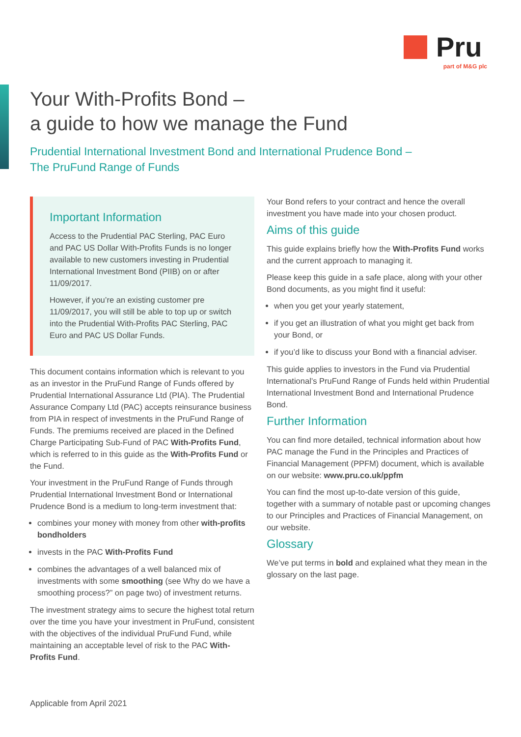Pru
part of M&G plc
Your With-Profits Bond –
a guide to how we manage the Fund
Prudential International Investment Bond and International Prudence Bond –
The PruFund Range of Funds
Important Information
Access to the Prudential PAC Sterling, PAC Euro and PAC US Dollar With-Profits Funds is no longer available to new customers investing in Prudential International Investment Bond (PIIB) on or after 11/09/2017.
However, if you’re an existing customer pre 11/09/2017, you will still be able to top up or switch into the Prudential With-Profits PAC Sterling, PAC Euro and PAC US Dollar Funds.
This document contains information which is relevant to you as an investor in the PruFund Range of Funds offered by Prudential International Assurance Ltd (PIA). The Prudential Assurance Company Ltd (PAC) accepts reinsurance business from PIA in respect of investments in the PruFund Range of Funds. The premiums received are placed in the Defined Charge Participating Sub-Fund of PAC With-Profits Fund, which is referred to in this guide as the With-Profits Fund or the Fund.
Your investment in the PruFund Range of Funds through Prudential International Investment Bond or International Prudence Bond is a medium to long-term investment that:
combines your money with money from other with-profits bondholders
invests in the PAC With-Profits Fund
combines the advantages of a well balanced mix of investments with some smoothing (see Why do we have a smoothing process?” on page two) of investment returns.
The investment strategy aims to secure the highest total return over the time you have your investment in PruFund, consistent with the objectives of the individual PruFund Fund, while maintaining an acceptable level of risk to the PAC With-Profits Fund.
Your Bond refers to your contract and hence the overall investment you have made into your chosen product.
Aims of this guide
This guide explains briefly how the With-Profits Fund works and the current approach to managing it.
Please keep this guide in a safe place, along with your other Bond documents, as you might find it useful:
when you get your yearly statement,
if you get an illustration of what you might get back from your Bond, or
if you’d like to discuss your Bond with a financial adviser.
This guide applies to investors in the Fund via Prudential International’s PruFund Range of Funds held within Prudential International Investment Bond and International Prudence Bond.
Further Information
You can find more detailed, technical information about how PAC manage the Fund in the Principles and Practices of Financial Management (PPFM) document, which is available on our website: www.pru.co.uk/ppfm
You can find the most up-to-date version of this guide, together with a summary of notable past or upcoming changes to our Principles and Practices of Financial Management, on our website.
Glossary
We’ve put terms in bold and explained what they mean in the glossary on the last page.
Applicable from April 2021